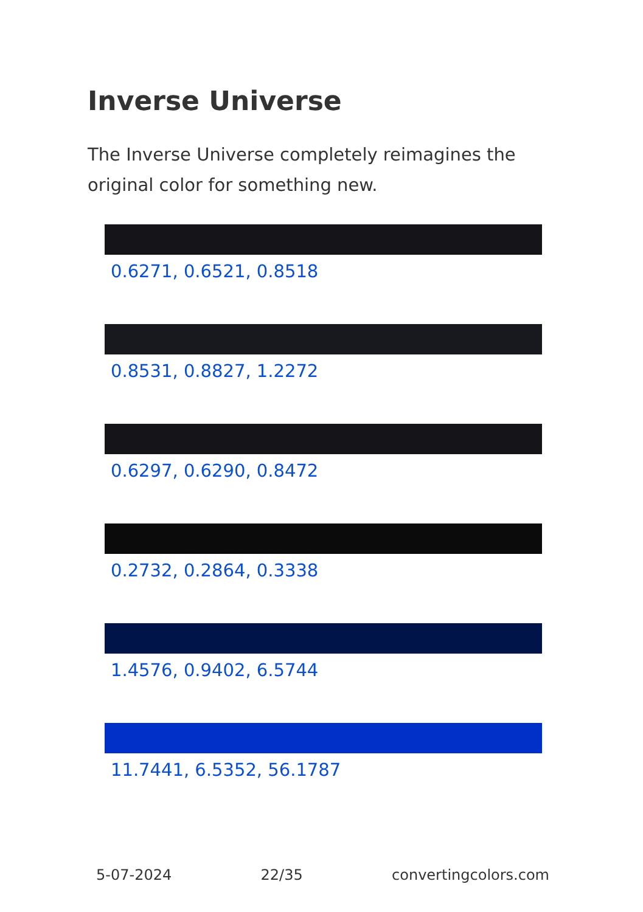Inverse Universe
The Inverse Universe completely reimagines the original color for something new.
0.6271, 0.6521, 0.8518
0.8531, 0.8827, 1.2272
0.6297, 0.6290, 0.8472
0.2732, 0.2864, 0.3338
1.4576, 0.9402, 6.5744
11.7441, 6.5352, 56.1787
5-07-2024 22/35 convertingcolors.com